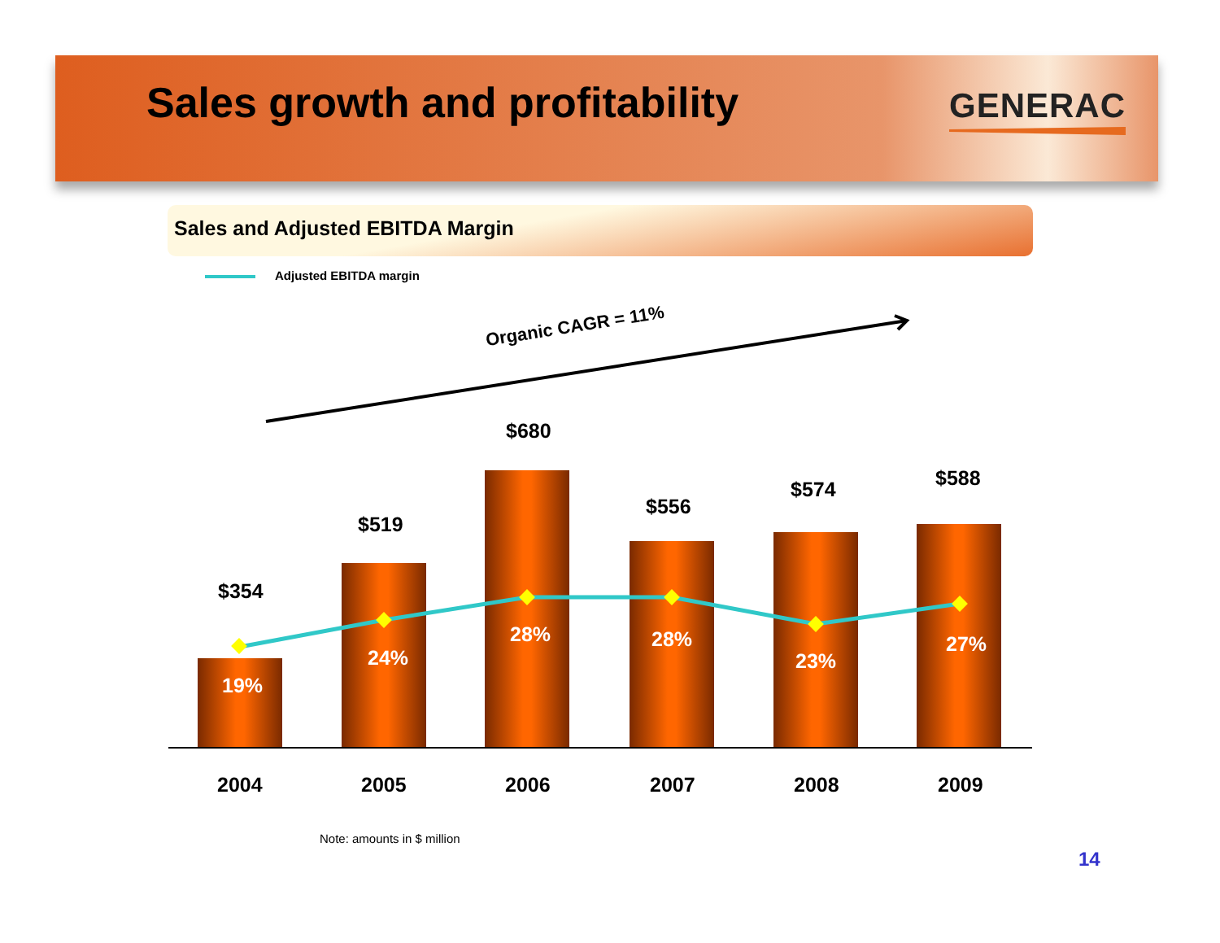Sales growth and profitability GENERAC
Sales and Adjusted EBITDA Margin
Adjusted EBITDA margin
Organic CAGR = 11%
$354
$519
$680
$556
$574 $588
19%
24%
28% 28%
23%
27%
2004 2005 2006 2007 2008 2009
Note: amounts in $ million
14